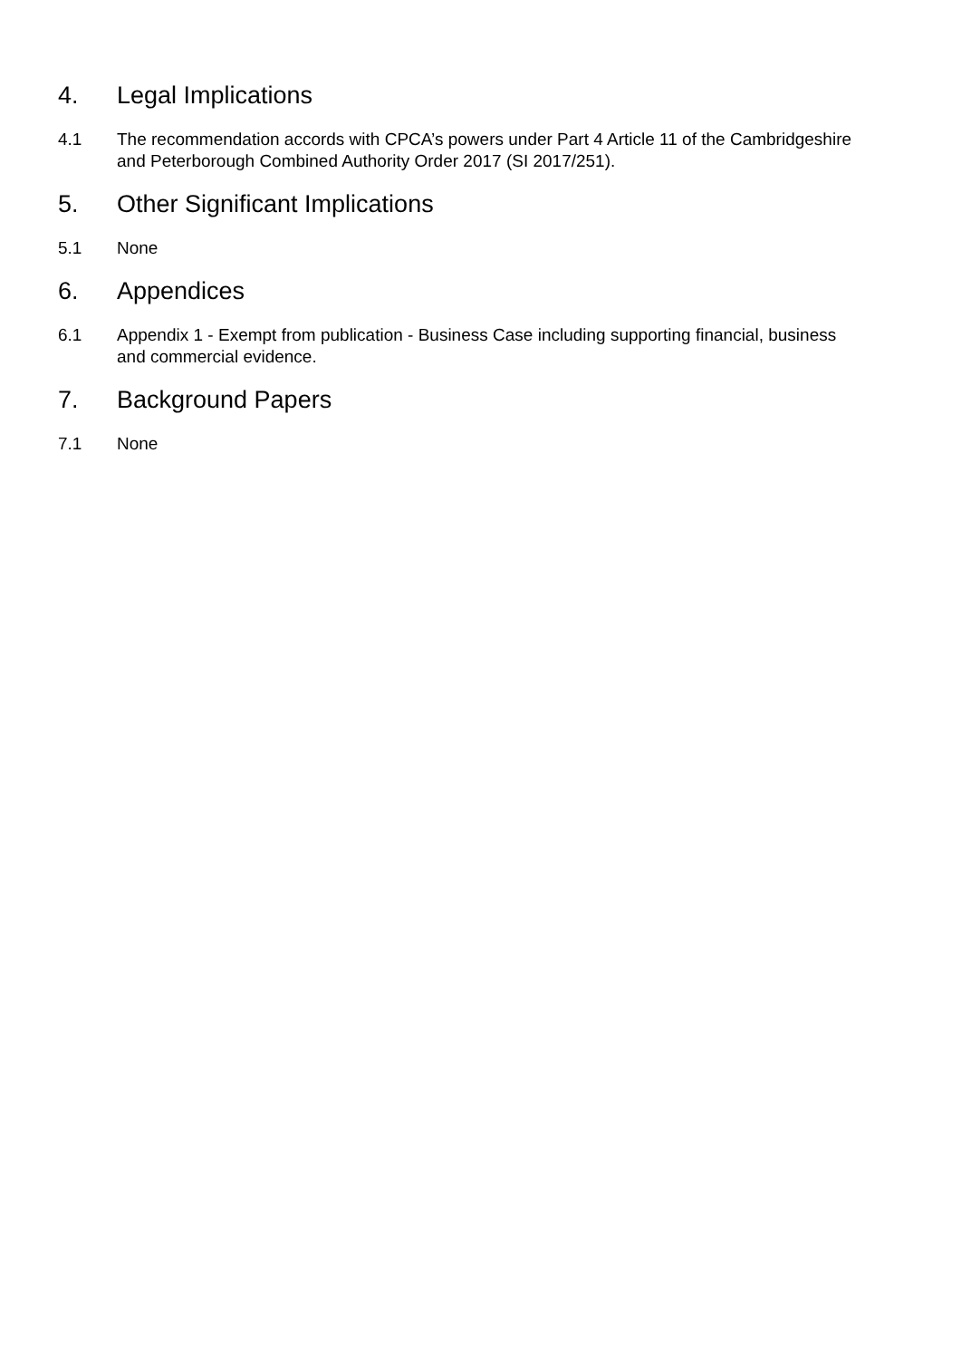4. Legal Implications
4.1 The recommendation accords with CPCA’s powers under Part 4 Article 11 of the Cambridgeshire and Peterborough Combined Authority Order 2017 (SI 2017/251).
5. Other Significant Implications
5.1 None
6. Appendices
6.1 Appendix 1 - Exempt from publication - Business Case including supporting financial, business and commercial evidence.
7. Background Papers
7.1 None